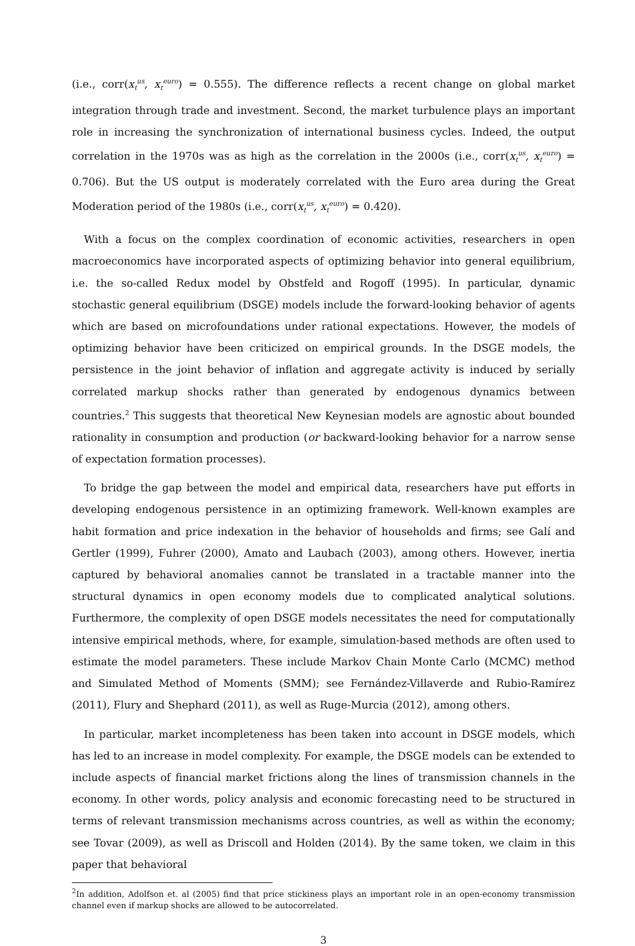(i.e., corr(x<sub>t</sub><sup>us</sup>, x<sub>t</sub><sup>euro</sup>) = 0.555). The difference reflects a recent change on global market integration through trade and investment. Second, the market turbulence plays an important role in increasing the synchronization of international business cycles. Indeed, the output correlation in the 1970s was as high as the correlation in the 2000s (i.e., corr(x<sub>t</sub><sup>us</sup>, x<sub>t</sub><sup>euro</sup>) = 0.706). But the US output is moderately correlated with the Euro area during the Great Moderation period of the 1980s (i.e., corr(x<sub>t</sub><sup>us</sup>, x<sub>t</sub><sup>euro</sup>) = 0.420).
With a focus on the complex coordination of economic activities, researchers in open macroeconomics have incorporated aspects of optimizing behavior into general equilibrium, i.e. the so-called Redux model by Obstfeld and Rogoff (1995). In particular, dynamic stochastic general equilibrium (DSGE) models include the forward-looking behavior of agents which are based on microfoundations under rational expectations. However, the models of optimizing behavior have been criticized on empirical grounds. In the DSGE models, the persistence in the joint behavior of inflation and aggregate activity is induced by serially correlated markup shocks rather than generated by endogenous dynamics between countries.<sup>2</sup> This suggests that theoretical New Keynesian models are agnostic about bounded rationality in consumption and production (or backward-looking behavior for a narrow sense of expectation formation processes).
To bridge the gap between the model and empirical data, researchers have put efforts in developing endogenous persistence in an optimizing framework. Well-known examples are habit formation and price indexation in the behavior of households and firms; see Galí and Gertler (1999), Fuhrer (2000), Amato and Laubach (2003), among others. However, inertia captured by behavioral anomalies cannot be translated in a tractable manner into the structural dynamics in open economy models due to complicated analytical solutions. Furthermore, the complexity of open DSGE models necessitates the need for computationally intensive empirical methods, where, for example, simulation-based methods are often used to estimate the model parameters. These include Markov Chain Monte Carlo (MCMC) method and Simulated Method of Moments (SMM); see Fernández-Villaverde and Rubio-Ramírez (2011), Flury and Shephard (2011), as well as Ruge-Murcia (2012), among others.
In particular, market incompleteness has been taken into account in DSGE models, which has led to an increase in model complexity. For example, the DSGE models can be extended to include aspects of financial market frictions along the lines of transmission channels in the economy. In other words, policy analysis and economic forecasting need to be structured in terms of relevant transmission mechanisms across countries, as well as within the economy; see Tovar (2009), as well as Driscoll and Holden (2014). By the same token, we claim in this paper that behavioral
<sup>2</sup> In addition, Adolfson et. al (2005) find that price stickiness plays an important role in an open-economy transmission channel even if markup shocks are allowed to be autocorrelated.
3